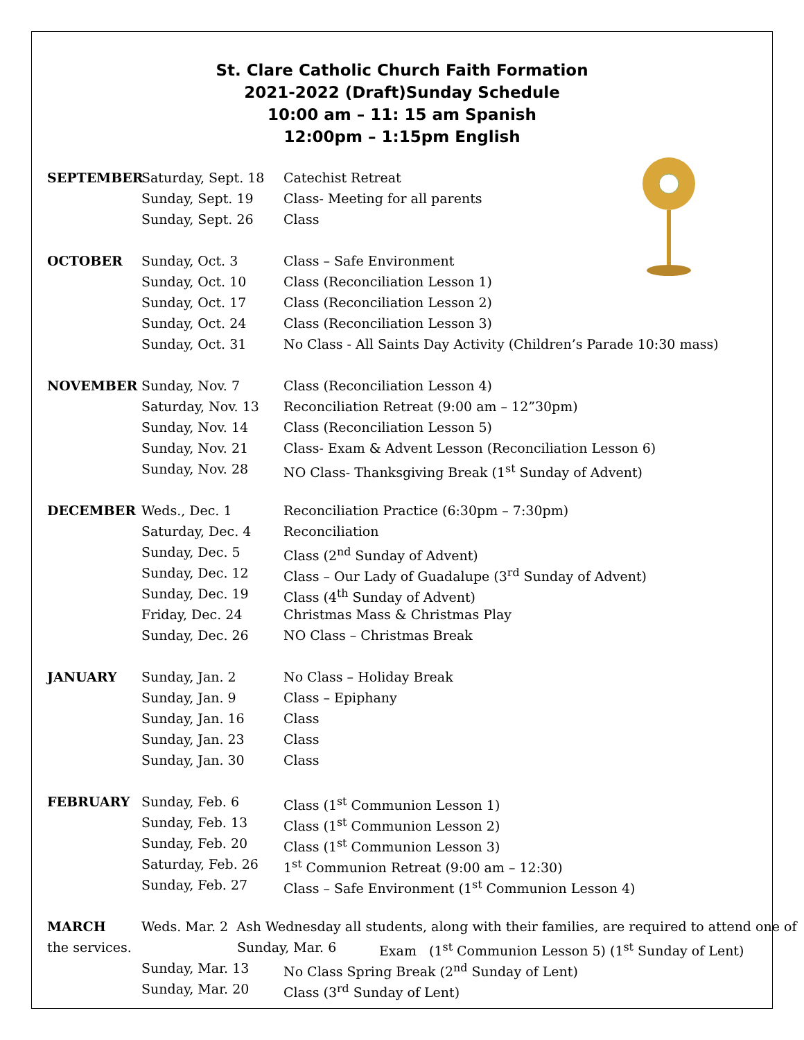St. Clare Catholic Church Faith Formation
2021-2022 (Draft)Sunday Schedule
10:00 am – 11: 15 am Spanish
12:00pm – 1:15pm English
SEPTEMBER Saturday, Sept. 18 Catechist Retreat
Sunday, Sept. 19 Class- Meeting for all parents
Sunday, Sept. 26 Class
OCTOBER Sunday, Oct. 3 Class – Safe Environment
Sunday, Oct. 10 Class (Reconciliation Lesson 1)
Sunday, Oct. 17 Class (Reconciliation Lesson 2)
Sunday, Oct. 24 Class (Reconciliation Lesson 3)
Sunday, Oct. 31 No Class - All Saints Day Activity (Children’s Parade 10:30 mass)
NOVEMBER Sunday, Nov. 7 Class (Reconciliation Lesson 4)
Saturday, Nov. 13 Reconciliation Retreat (9:00 am – 12”30pm)
Sunday, Nov. 14 Class (Reconciliation Lesson 5)
Sunday, Nov. 21 Class- Exam & Advent Lesson (Reconciliation Lesson 6)
Sunday, Nov. 28 NO Class- Thanksgiving Break (1<sup>st</sup> Sunday of Advent)
DECEMBER Weds., Dec. 1 Reconciliation Practice (6:30pm – 7:30pm)
Saturday, Dec. 4 Reconciliation
Sunday, Dec. 5 Class (2<sup>nd</sup> Sunday of Advent)
Sunday, Dec. 12 Class – Our Lady of Guadalupe (3<sup>rd</sup> Sunday of Advent)
Sunday, Dec. 19 Class (4<sup>th</sup> Sunday of Advent)
Friday, Dec. 24 Christmas Mass & Christmas Play
Sunday, Dec. 26 NO Class – Christmas Break
JANUARY Sunday, Jan. 2 No Class – Holiday Break
Sunday, Jan. 9 Class – Epiphany
Sunday, Jan. 16 Class
Sunday, Jan. 23 Class
Sunday, Jan. 30 Class
FEBRUARY Sunday, Feb. 6 Class (1<sup>st</sup> Communion Lesson 1)
Sunday, Feb. 13 Class (1<sup>st</sup> Communion Lesson 2)
Sunday, Feb. 20 Class (1<sup>st</sup> Communion Lesson 3)
Saturday, Feb. 26 1<sup>st</sup> Communion Retreat (9:00 am – 12:30)
Sunday, Feb. 27 Class – Safe Environment (1<sup>st</sup> Communion Lesson 4)
MARCH Weds. Mar. 2 Ash Wednesday all students, along with their families, are required to attend one of
the services. Sunday, Mar. 6 Exam (1<sup>st</sup> Communion Lesson 5) (1<sup>st</sup> Sunday of Lent)
Sunday, Mar. 13 No Class Spring Break (2<sup>nd</sup> Sunday of Lent)
Sunday, Mar. 20 Class (3<sup>rd</sup> Sunday of Lent)